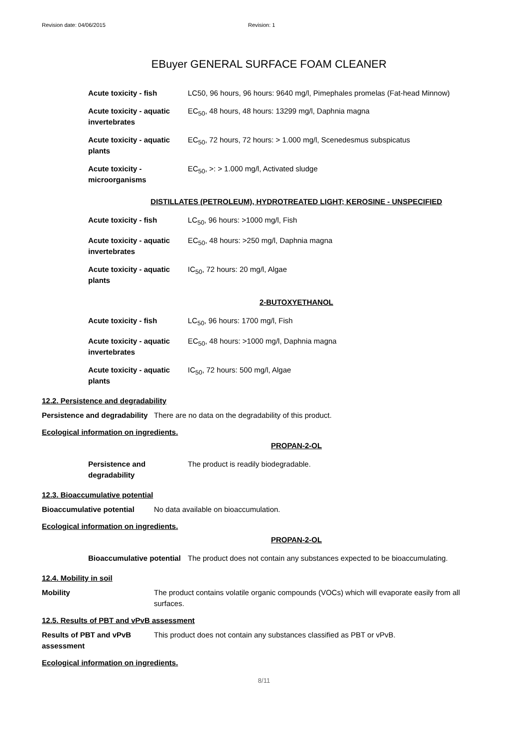Revision date: 04/06/2015 Revision: 1
EBuyer GENERAL SURFACE FOAM CLEANER
| Acute toxicity - fish | LC50, 96 hours, 96 hours: 9640 mg/l, Pimephales promelas (Fat-head Minnow) |
| Acute toxicity - aquatic invertebrates | EC<sub>50</sub>, 48 hours, 48 hours: 13299 mg/l, Daphnia magna |
| Acute toxicity - aquatic plants | EC<sub>50</sub>, 72 hours, 72 hours: > 1.000 mg/l, Scenedesmus subspicatus |
| Acute toxicity - microorganisms | EC<sub>50</sub>, >: > 1.000 mg/l, Activated sludge |
DISTILLATES (PETROLEUM), HYDROTREATED LIGHT; KEROSINE - UNSPECIFIED
| Acute toxicity - fish | LC<sub>50</sub>, 96 hours: >1000 mg/l, Fish |
| Acute toxicity - aquatic invertebrates | EC<sub>50</sub>, 48 hours: >250 mg/l, Daphnia magna |
| Acute toxicity - aquatic plants | IC<sub>50</sub>, 72 hours: 20 mg/l, Algae |
2-BUTOXYETHANOL
| Acute toxicity - fish | LC<sub>50</sub>, 96 hours: 1700 mg/l, Fish |
| Acute toxicity - aquatic invertebrates | EC<sub>50</sub>, 48 hours: >1000 mg/l, Daphnia magna |
| Acute toxicity - aquatic plants | IC<sub>50</sub>, 72 hours: 500 mg/l, Algae |
12.2. Persistence and degradability
Persistence and degradability
There are no data on the degradability of this product.
Ecological information on ingredients.
PROPAN-2-OL
| Persistence and degradability | The product is readily biodegradable. |
12.3. Bioaccumulative potential
Bioaccumulative potential No data available on bioaccumulation.
Ecological information on ingredients.
PROPAN-2-OL
| Bioaccumulative potential | The product does not contain any substances expected to be bioaccumulating. |
12.4. Mobility in soil
Mobility The product contains volatile organic compounds (VOCs) which will evaporate easily from all surfaces.
12.5. Results of PBT and vPvB assessment
Results of PBT and vPvB assessment
This product does not contain any substances classified as PBT or vPvB.
Ecological information on ingredients.
8/11